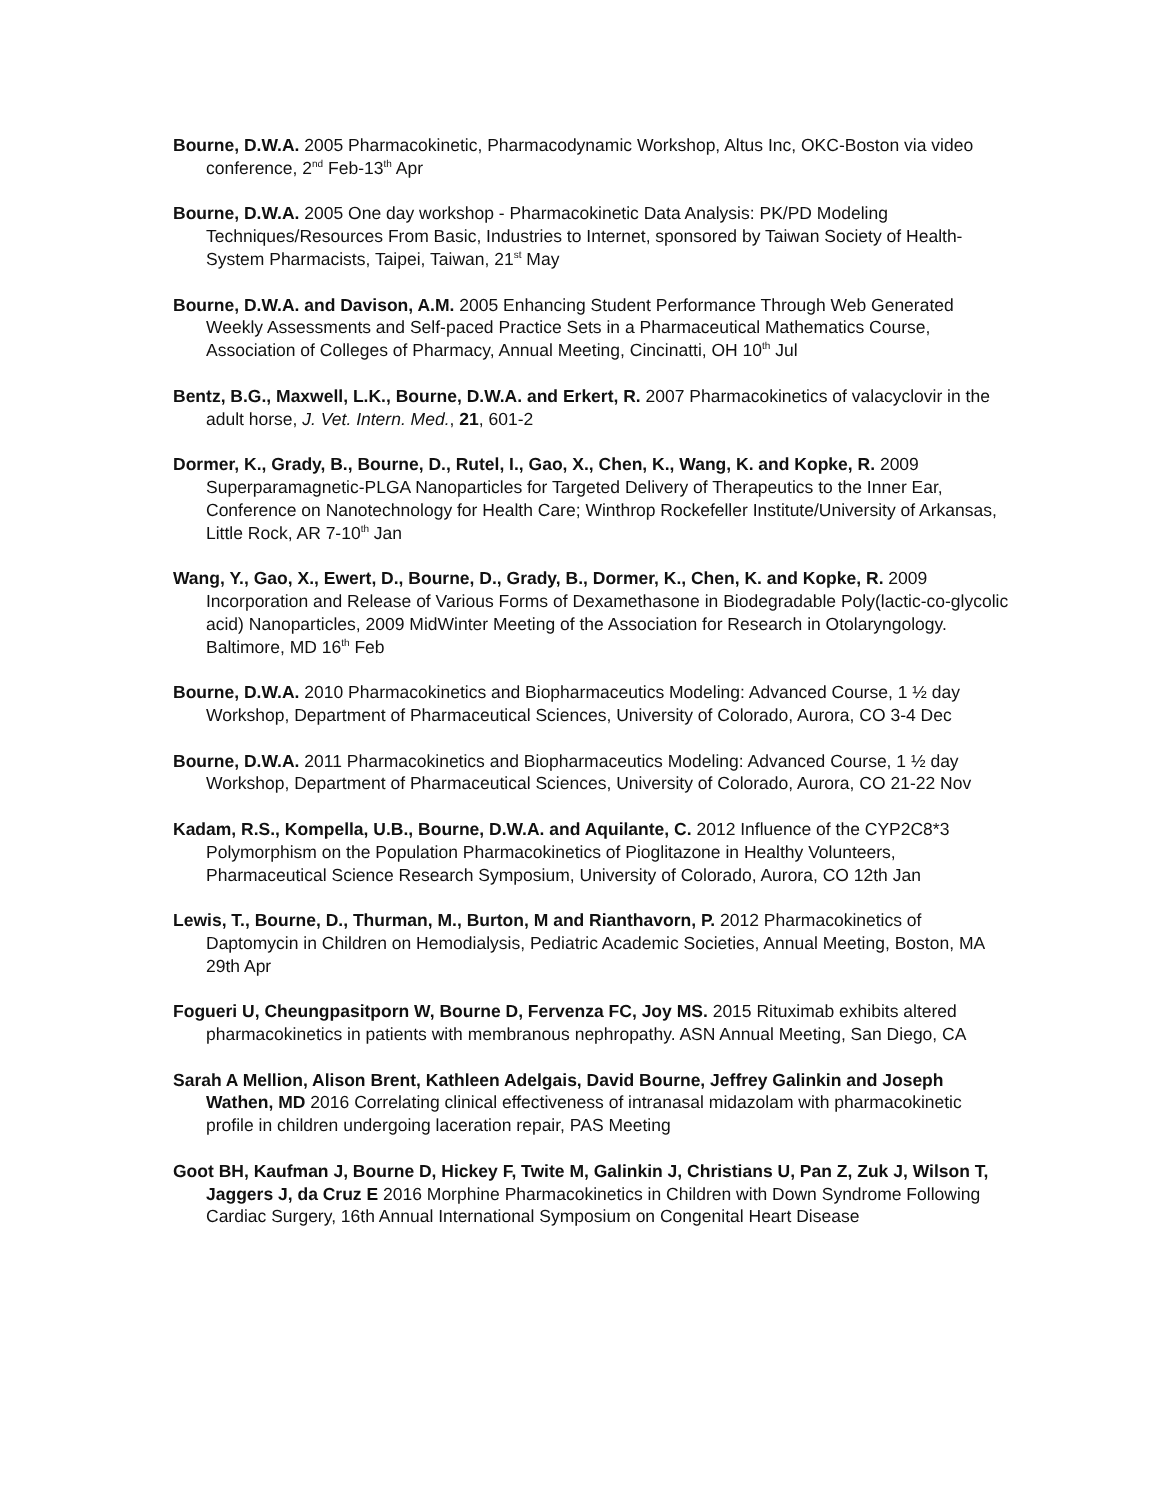Bourne, D.W.A. 2005 Pharmacokinetic, Pharmacodynamic Workshop, Altus Inc, OKC-Boston via video conference, 2<sup>nd</sup> Feb-13<sup>th</sup> Apr
Bourne, D.W.A. 2005 One day workshop - Pharmacokinetic Data Analysis: PK/PD Modeling Techniques/Resources From Basic, Industries to Internet, sponsored by Taiwan Society of Health-System Pharmacists, Taipei, Taiwan, 21<sup>st</sup> May
Bourne, D.W.A. and Davison, A.M. 2005 Enhancing Student Performance Through Web Generated Weekly Assessments and Self-paced Practice Sets in a Pharmaceutical Mathematics Course, Association of Colleges of Pharmacy, Annual Meeting, Cincinatti, OH 10<sup>th</sup> Jul
Bentz, B.G., Maxwell, L.K., Bourne, D.W.A. and Erkert, R. 2007 Pharmacokinetics of valacyclovir in the adult horse, J. Vet. Intern. Med., 21, 601-2
Dormer, K., Grady, B., Bourne, D., Rutel, I., Gao, X., Chen, K., Wang, K. and Kopke, R. 2009 Superparamagnetic-PLGA Nanoparticles for Targeted Delivery of Therapeutics to the Inner Ear, Conference on Nanotechnology for Health Care; Winthrop Rockefeller Institute/University of Arkansas, Little Rock, AR 7-10<sup>th</sup> Jan
Wang, Y., Gao, X., Ewert, D., Bourne, D., Grady, B., Dormer, K., Chen, K. and Kopke, R. 2009 Incorporation and Release of Various Forms of Dexamethasone in Biodegradable Poly(lactic-co-glycolic acid) Nanoparticles, 2009 MidWinter Meeting of the Association for Research in Otolaryngology. Baltimore, MD 16<sup>th</sup> Feb
Bourne, D.W.A. 2010 Pharmacokinetics and Biopharmaceutics Modeling: Advanced Course, 1 ½ day Workshop, Department of Pharmaceutical Sciences, University of Colorado, Aurora, CO 3-4 Dec
Bourne, D.W.A. 2011 Pharmacokinetics and Biopharmaceutics Modeling: Advanced Course, 1 ½ day Workshop, Department of Pharmaceutical Sciences, University of Colorado, Aurora, CO 21-22 Nov
Kadam, R.S., Kompella, U.B., Bourne, D.W.A. and Aquilante, C. 2012 Influence of the CYP2C8*3 Polymorphism on the Population Pharmacokinetics of Pioglitazone in Healthy Volunteers, Pharmaceutical Science Research Symposium, University of Colorado, Aurora, CO 12th Jan
Lewis, T., Bourne, D., Thurman, M., Burton, M and Rianthavorn, P. 2012 Pharmacokinetics of Daptomycin in Children on Hemodialysis, Pediatric Academic Societies, Annual Meeting, Boston, MA 29th Apr
Fogueri U, Cheungpasitporn W, Bourne D, Fervenza FC, Joy MS. 2015 Rituximab exhibits altered pharmacokinetics in patients with membranous nephropathy. ASN Annual Meeting, San Diego, CA
Sarah A Mellion, Alison Brent, Kathleen Adelgais, David Bourne, Jeffrey Galinkin and Joseph Wathen, MD 2016 Correlating clinical effectiveness of intranasal midazolam with pharmacokinetic profile in children undergoing laceration repair, PAS Meeting
Goot BH, Kaufman J, Bourne D, Hickey F, Twite M, Galinkin J, Christians U, Pan Z, Zuk J, Wilson T, Jaggers J, da Cruz E 2016 Morphine Pharmacokinetics in Children with Down Syndrome Following Cardiac Surgery, 16th Annual International Symposium on Congenital Heart Disease